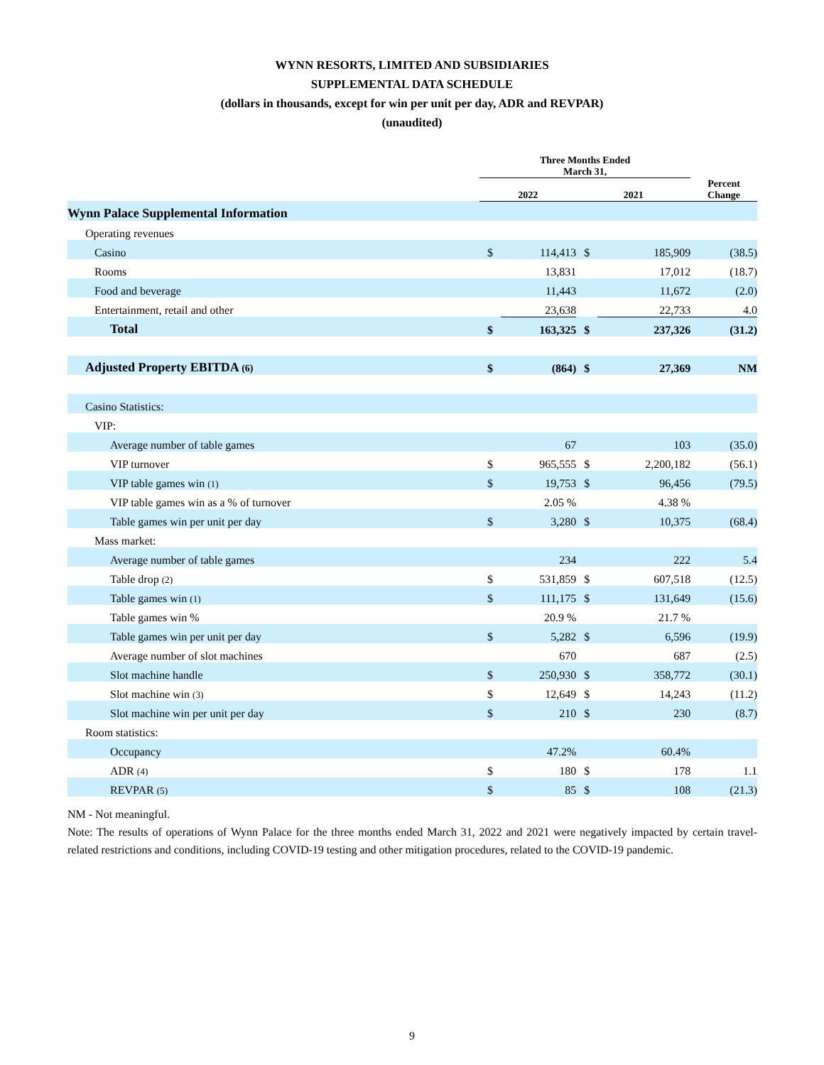WYNN RESORTS, LIMITED AND SUBSIDIARIES
SUPPLEMENTAL DATA SCHEDULE
(dollars in thousands, except for win per unit per day, ADR and REVPAR)
(unaudited)
| | Three Months Ended March 31, | | | | |
| --- | --- | --- | --- | --- | --- |
| | 2022 | | 2021 | | Percent Change |
| Wynn Palace Supplemental Information | | | | | |
| Operating revenues | | | | | |
| Casino | $ | 114,413 | $ | 185,909 | (38.5) |
| Rooms | | 13,831 | | 17,012 | (18.7) |
| Food and beverage | | 11,443 | | 11,672 | (2.0) |
| Entertainment, retail and other | | 23,638 | | 22,733 | 4.0 |
| Total | $ | 163,325 | $ | 237,326 | (31.2) |
| Adjusted Property EBITDA (6) | $ | (864) | $ | 27,369 | NM |
| Casino Statistics: | | | | | |
| VIP: | | | | | |
| Average number of table games | | 67 | | 103 | (35.0) |
| VIP turnover | $ | 965,555 | $ | 2,200,182 | (56.1) |
| VIP table games win (1) | $ | 19,753 | $ | 96,456 | (79.5) |
| VIP table games win as a % of turnover | | 2.05 % | | 4.38 % | |
| Table games win per unit per day | $ | 3,280 | $ | 10,375 | (68.4) |
| Mass market: | | | | | |
| Average number of table games | | 234 | | 222 | 5.4 |
| Table drop (2) | $ | 531,859 | $ | 607,518 | (12.5) |
| Table games win (1) | $ | 111,175 | $ | 131,649 | (15.6) |
| Table games win % | | 20.9 % | | 21.7 % | |
| Table games win per unit per day | $ | 5,282 | $ | 6,596 | (19.9) |
| Average number of slot machines | | 670 | | 687 | (2.5) |
| Slot machine handle | $ | 250,930 | $ | 358,772 | (30.1) |
| Slot machine win (3) | $ | 12,649 | $ | 14,243 | (11.2) |
| Slot machine win per unit per day | $ | 210 | $ | 230 | (8.7) |
| Room statistics: | | | | | |
| Occupancy | | 47.2% | | 60.4% | |
| ADR (4) | $ | 180 | $ | 178 | 1.1 |
| REVPAR (5) | $ | 85 | $ | 108 | (21.3) |
NM - Not meaningful.
Note: The results of operations of Wynn Palace for the three months ended March 31, 2022 and 2021 were negatively impacted by certain travel-related restrictions and conditions, including COVID-19 testing and other mitigation procedures, related to the COVID-19 pandemic.
9